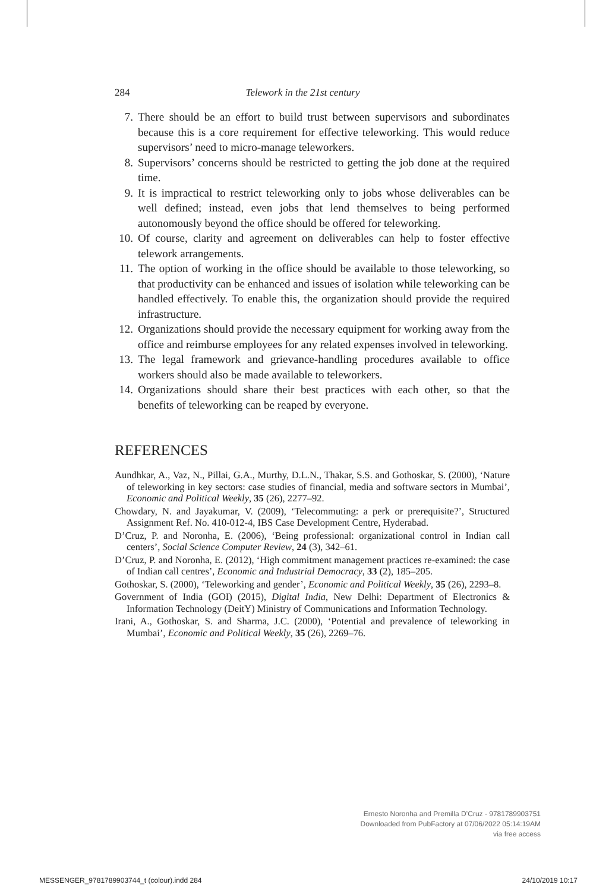284 Telework in the 21st century
7. There should be an effort to build trust between supervisors and subordinates because this is a core requirement for effective teleworking. This would reduce supervisors’ need to micro-manage teleworkers.
8. Supervisors’ concerns should be restricted to getting the job done at the required time.
9. It is impractical to restrict teleworking only to jobs whose deliverables can be well defined; instead, even jobs that lend themselves to being performed autonomously beyond the office should be offered for teleworking.
10. Of course, clarity and agreement on deliverables can help to foster effective telework arrangements.
11. The option of working in the office should be available to those teleworking, so that productivity can be enhanced and issues of isolation while teleworking can be handled effectively. To enable this, the organization should provide the required infrastructure.
12. Organizations should provide the necessary equipment for working away from the office and reimburse employees for any related expenses involved in teleworking.
13. The legal framework and grievance-handling procedures available to office workers should also be made available to teleworkers.
14. Organizations should share their best practices with each other, so that the benefits of teleworking can be reaped by everyone.
REFERENCES
Aundhkar, A., Vaz, N., Pillai, G.A., Murthy, D.L.N., Thakar, S.S. and Gothoskar, S. (2000), ‘Nature of teleworking in key sectors: case studies of financial, media and software sectors in Mumbai’, Economic and Political Weekly, 35 (26), 2277–92.
Chowdary, N. and Jayakumar, V. (2009), ‘Telecommuting: a perk or prerequisite?’, Structured Assignment Ref. No. 410-012-4, IBS Case Development Centre, Hyderabad.
D’Cruz, P. and Noronha, E. (2006), ‘Being professional: organizational control in Indian call centers’, Social Science Computer Review, 24 (3), 342–61.
D’Cruz, P. and Noronha, E. (2012), ‘High commitment management practices re-examined: the case of Indian call centres’, Economic and Industrial Democracy, 33 (2), 185–205.
Gothoskar, S. (2000), ‘Teleworking and gender’, Economic and Political Weekly, 35 (26), 2293–8.
Government of India (GOI) (2015), Digital India, New Delhi: Department of Electronics & Information Technology (DeitY) Ministry of Communications and Information Technology.
Irani, A., Gothoskar, S. and Sharma, J.C. (2000), ‘Potential and prevalence of teleworking in Mumbai’, Economic and Political Weekly, 35 (26), 2269–76.
Ernesto Noronha and Premilla D’Cruz - 9781789903751
Downloaded from PubFactory at 07/06/2022 05:14:19AM
via free access
MESSENGER_9781789903744_t (colour).indd 284 24/10/2019 10:17